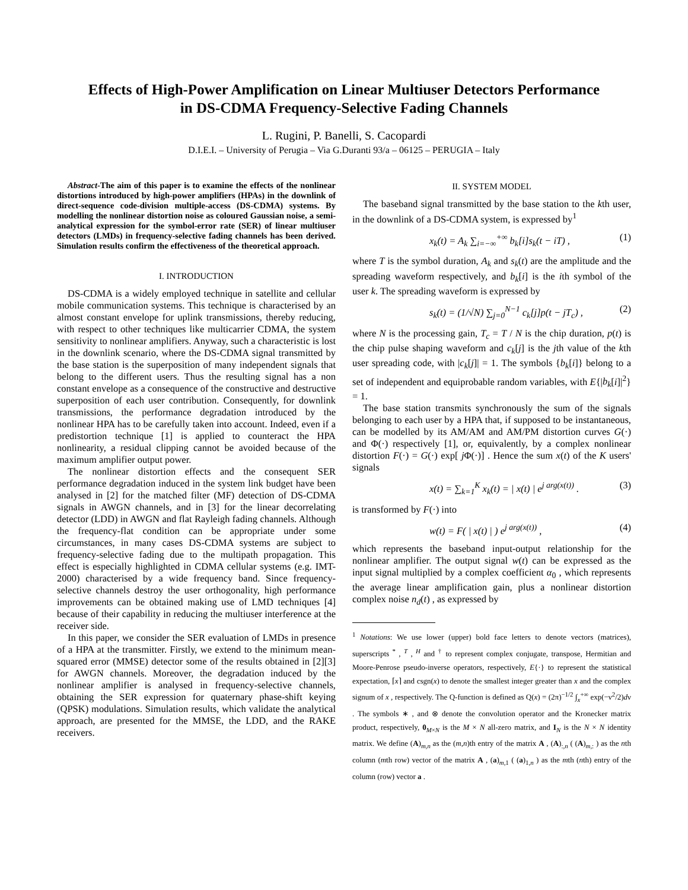Effects of High-Power Amplification on Linear Multiuser Detectors Performance
in DS-CDMA Frequency-Selective Fading Channels
L. Rugini, P. Banelli, S. Cacopardi
D.I.E.I. – University of Perugia – Via G.Duranti 93/a – 06125 – PERUGIA – Italy
Abstract-The aim of this paper is to examine the effects of the nonlinear distortions introduced by high-power amplifiers (HPAs) in the downlink of direct-sequence code-division multiple-access (DS-CDMA) systems. By modelling the nonlinear distortion noise as coloured Gaussian noise, a semi-analytical expression for the symbol-error rate (SER) of linear multiuser detectors (LMDs) in frequency-selective fading channels has been derived. Simulation results confirm the effectiveness of the theoretical approach.
I. INTRODUCTION
DS-CDMA is a widely employed technique in satellite and cellular mobile communication systems. This technique is characterised by an almost constant envelope for uplink transmissions, thereby reducing, with respect to other techniques like multicarrier CDMA, the system sensitivity to nonlinear amplifiers. Anyway, such a characteristic is lost in the downlink scenario, where the DS-CDMA signal transmitted by the base station is the superposition of many independent signals that belong to the different users. Thus the resulting signal has a non constant envelope as a consequence of the constructive and destructive superposition of each user contribution. Consequently, for downlink transmissions, the performance degradation introduced by the nonlinear HPA has to be carefully taken into account. Indeed, even if a predistortion technique [1] is applied to counteract the HPA nonlinearity, a residual clipping cannot be avoided because of the maximum amplifier output power.
The nonlinear distortion effects and the consequent SER performance degradation induced in the system link budget have been analysed in [2] for the matched filter (MF) detection of DS-CDMA signals in AWGN channels, and in [3] for the linear decorrelating detector (LDD) in AWGN and flat Rayleigh fading channels. Although the frequency-flat condition can be appropriate under some circumstances, in many cases DS-CDMA systems are subject to frequency-selective fading due to the multipath propagation. This effect is especially highlighted in CDMA cellular systems (e.g. IMT-2000) characterised by a wide frequency band. Since frequency-selective channels destroy the user orthogonality, high performance improvements can be obtained making use of LMD techniques [4] because of their capability in reducing the multiuser interference at the receiver side.
In this paper, we consider the SER evaluation of LMDs in presence of a HPA at the transmitter. Firstly, we extend to the minimum mean-squared error (MMSE) detector some of the results obtained in [2][3] for AWGN channels. Moreover, the degradation induced by the nonlinear amplifier is analysed in frequency-selective channels, obtaining the SER expression for quaternary phase-shift keying (QPSK) modulations. Simulation results, which validate the analytical approach, are presented for the MMSE, the LDD, and the RAKE receivers.
II. SYSTEM MODEL
The baseband signal transmitted by the base station to the kth user, in the downlink of a DS-CDMA system, is expressed by<sup>1</sup>
x<sub>k</sub>(t) = A<sub>k</sub> ∑<sub>i=−∞</sub><sup>+∞</sup> b<sub>k</sub>[i]s<sub>k</sub>(t − iT) , (1)
where T is the symbol duration, A<sub>k</sub> and s<sub>k</sub>(t) are the amplitude and the spreading waveform respectively, and b<sub>k</sub>[i] is the ith symbol of the user k. The spreading waveform is expressed by
s<sub>k</sub>(t) = (1/√N) ∑<sub>j=0</sub><sup>N−1</sup> c<sub>k</sub>[j]p(t − jT<sub>c</sub>) , (2)
where N is the processing gain, T<sub>c</sub> = T / N is the chip duration, p(t) is the chip pulse shaping waveform and c<sub>k</sub>[j] is the jth value of the kth user spreading code, with |c<sub>k</sub>[j]| = 1. The symbols {b<sub>k</sub>[i]} belong to a set of independent and equiprobable random variables, with E{|b<sub>k</sub>[i]|<sup>2</sup>} = 1.
The base station transmits synchronously the sum of the signals belonging to each user by a HPA that, if supposed to be instantaneous, can be modelled by its AM/AM and AM/PM distortion curves G(·) and Φ(·) respectively [1], or, equivalently, by a complex nonlinear distortion F(·) = G(·) exp[ j Φ(·)] . Hence the sum x(t) of the K users' signals
x(t) = ∑<sub>k=1</sub><sup>K</sup> x<sub>k</sub>(t) = | x(t) | e<sup>j arg(x(t))</sup> . (3)
is transformed by F(·) into
w(t) = F( | x(t) | ) e<sup>j arg(x(t))</sup> , (4)
which represents the baseband input-output relationship for the nonlinear amplifier. The output signal w(t) can be expressed as the input signal multiplied by a complex coefficient α<sub>0</sub> , which represents the average linear amplification gain, plus a nonlinear distortion complex noise n<sub>d</sub>(t) , as expressed by
<sup>1</sup> Notations: We use lower (upper) bold face letters to denote vectors (matrices), superscripts <sup>*</sup> , <sup>T</sup> , <sup>H</sup> and <sup>†</sup> to represent complex conjugate, transpose, Hermitian and Moore-Penrose pseudo-inverse operators, respectively, E{·} to represent the statistical expectation, ⌈x⌉ and csgn(x) to denote the smallest integer greater than x and the complex signum of x , respectively. The Q-function is defined as Q(x) = (2π)<sup>−1/2</sup> ∫<sub>x</sub><sup>+∞</sup> exp(−ν<sup>2</sup>/2)dν . The symbols ∗ , and ⊗ denote the convolution operator and the Kronecker matrix product, respectively, 0<sub>M×N</sub> is the M × N all-zero matrix, and I<sub>N</sub> is the N × N identity matrix. We define (A)<sub>m,n</sub> as the (m,n)th entry of the matrix A , (A)<sub>:,n</sub> ( (A)<sub>m,:</sub> ) as the nth column (mth row) vector of the matrix A , (a)<sub>m,1</sub> ( (a)<sub>1,n</sub> ) as the mth (nth) entry of the column (row) vector a .